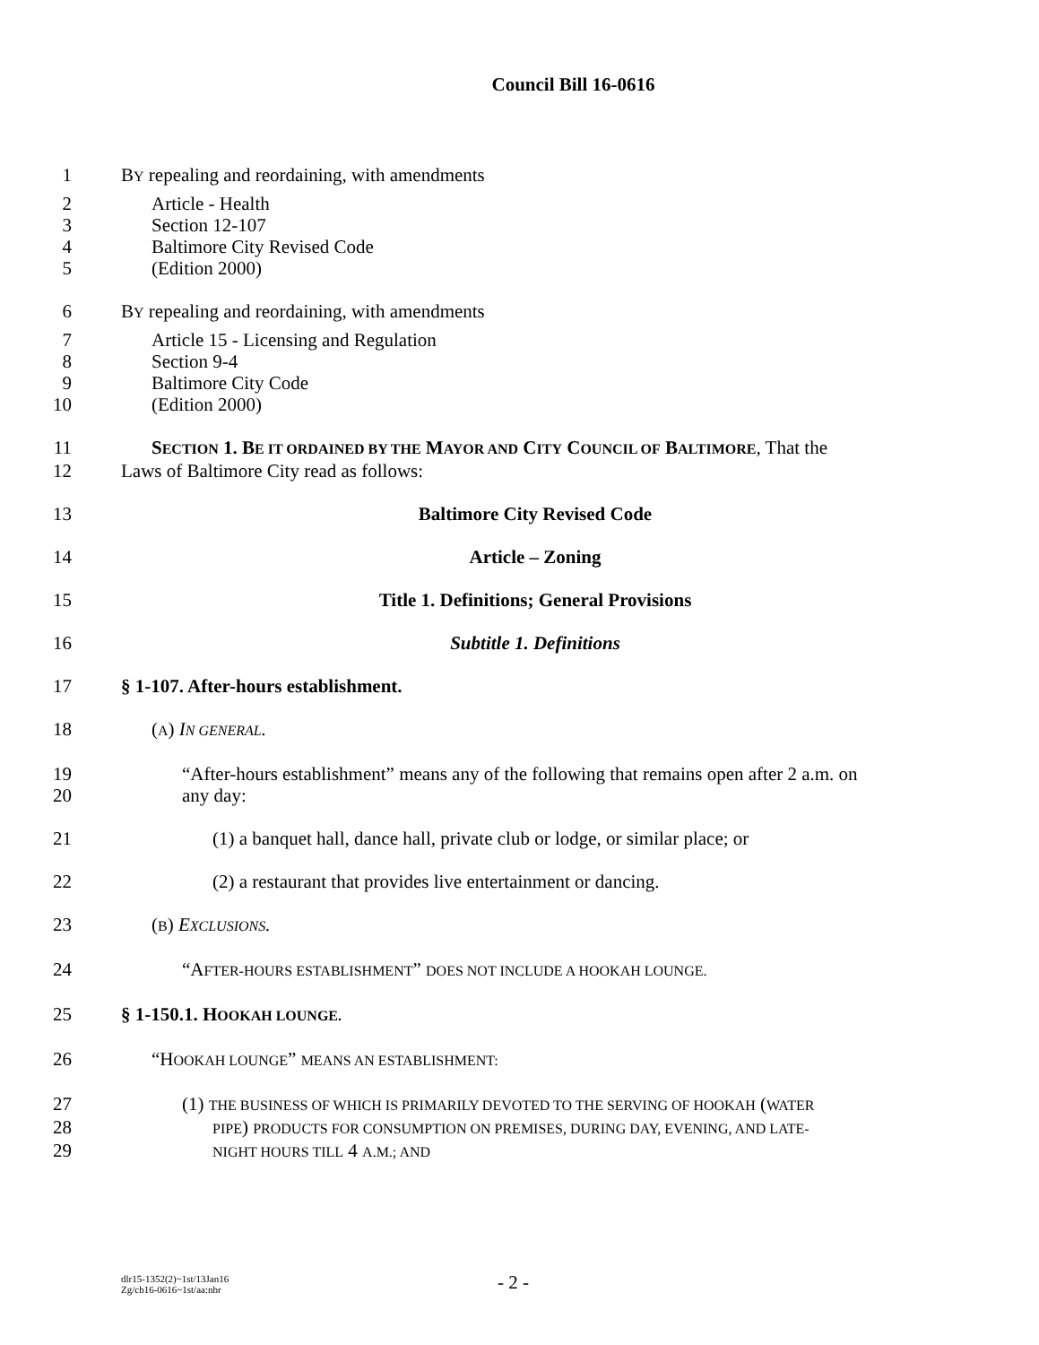Council Bill 16-0616
1 BY repealing and reordaining, with amendments
2 Article - Health
3 Section 12-107
4 Baltimore City Revised Code
5 (Edition 2000)
6 BY repealing and reordaining, with amendments
7 Article 15 - Licensing and Regulation
8 Section 9-4
9 Baltimore City Code
10 (Edition 2000)
11 SECTION 1. BE IT ORDAINED BY THE MAYOR AND CITY COUNCIL OF BALTIMORE, That the
12 Laws of Baltimore City read as follows:
13 Baltimore City Revised Code
14 Article – Zoning
15 Title 1. Definitions; General Provisions
16 Subtitle 1. Definitions
17 § 1-107. After-hours establishment.
18 (A) IN GENERAL.
19 “After-hours establishment” means any of the following that remains open after 2 a.m. on
20 any day:
21 (1) a banquet hall, dance hall, private club or lodge, or similar place; or
22 (2) a restaurant that provides live entertainment or dancing.
23 (B) EXCLUSIONS.
24 “AFTER-HOURS ESTABLISHMENT” DOES NOT INCLUDE A HOOKAH LOUNGE.
25 § 1-150.1. HOOKAH LOUNGE.
26 “HOOKAH LOUNGE” MEANS AN ESTABLISHMENT:
27 (1) THE BUSINESS OF WHICH IS PRIMARILY DEVOTED TO THE SERVING OF HOOKAH (WATER
28 PIPE) PRODUCTS FOR CONSUMPTION ON PREMISES, DURING DAY, EVENING, AND LATE-
29 NIGHT HOURS TILL 4 A.M.; AND
dlr15-1352(2)~1st/13Jan16
Zg/cb16-0616~1st/aa:nbr
- 2 -